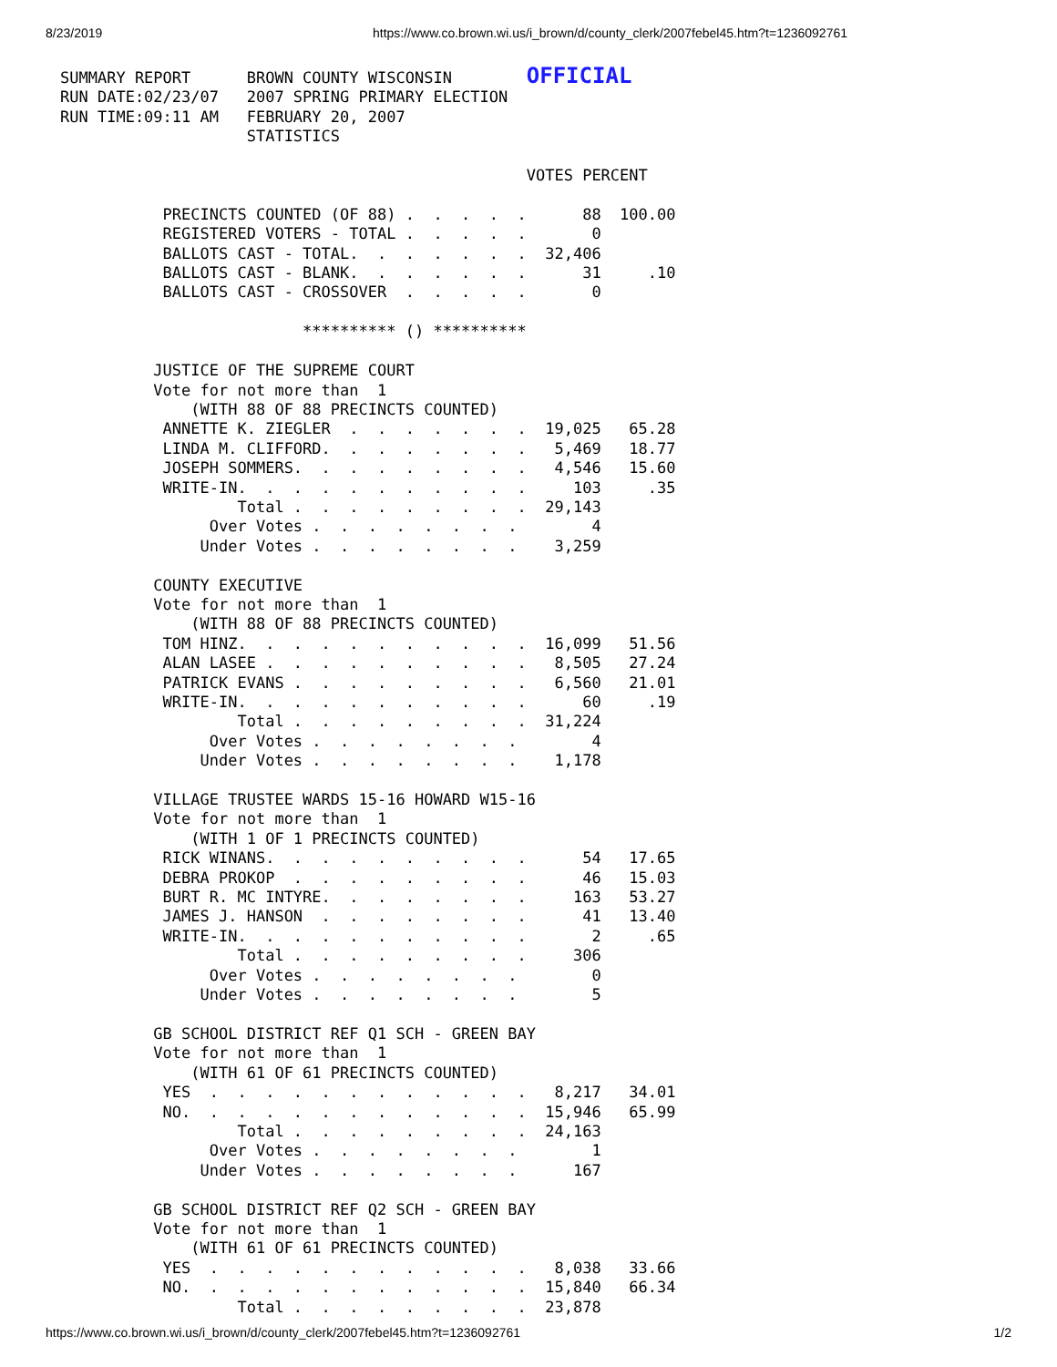8/23/2019 https://www.co.brown.wi.us/i_brown/d/county_clerk/2007febel45.htm?t=1236092761
SUMMARY REPORT      BROWN COUNTY WISCONSIN        OFFICIAL
RUN DATE:02/23/07   2007 SPRING PRIMARY ELECTION
RUN TIME:09:11 AM   FEBRUARY 20, 2007
                    STATISTICS

                                                  VOTES PERCENT

           PRECINCTS COUNTED (OF 88) .  .  .  .  .      88  100.00
           REGISTERED VOTERS - TOTAL .  .  .  .  .       0
           BALLOTS CAST - TOTAL.  .  .  .  .  .  .  32,406
           BALLOTS CAST - BLANK.  .  .  .  .  .  .      31     .10
           BALLOTS CAST - CROSSOVER  .  .  .  .  .       0

                          ********** () **********

          JUSTICE OF THE SUPREME COURT
          Vote for not more than  1
              (WITH 88 OF 88 PRECINCTS COUNTED)
           ANNETTE K. ZIEGLER  .  .  .  .  .  .  .  19,025   65.28
           LINDA M. CLIFFORD.  .  .  .  .  .  .  .   5,469   18.77
           JOSEPH SOMMERS.  .  .  .  .  .  .  .  .   4,546   15.60
           WRITE-IN.  .  .  .  .  .  .  .  .  .  .     103     .35
                   Total .  .  .  .  .  .  .  .  .  29,143
                Over Votes .  .  .  .  .  .  .  .        4
               Under Votes .  .  .  .  .  .  .  .    3,259

          COUNTY EXECUTIVE
          Vote for not more than  1
              (WITH 88 OF 88 PRECINCTS COUNTED)
           TOM HINZ.  .  .  .  .  .  .  .  .  .  .  16,099   51.56
           ALAN LASEE .  .  .  .  .  .  .  .  .  .   8,505   27.24
           PATRICK EVANS .  .  .  .  .  .  .  .  .   6,560   21.01
           WRITE-IN.  .  .  .  .  .  .  .  .  .  .      60     .19
                   Total .  .  .  .  .  .  .  .  .  31,224
                Over Votes .  .  .  .  .  .  .  .        4
               Under Votes .  .  .  .  .  .  .  .    1,178

          VILLAGE TRUSTEE WARDS 15-16 HOWARD W15-16
          Vote for not more than  1
              (WITH 1 OF 1 PRECINCTS COUNTED)
           RICK WINANS.  .  .  .  .  .  .  .  .  .      54   17.65
           DEBRA PROKOP  .  .  .  .  .  .  .  .  .      46   15.03
           BURT R. MC INTYRE.  .  .  .  .  .  .  .     163   53.27
           JAMES J. HANSON  .  .  .  .  .  .  .  .      41   13.40
           WRITE-IN.  .  .  .  .  .  .  .  .  .  .       2     .65
                   Total .  .  .  .  .  .  .  .  .     306
                Over Votes .  .  .  .  .  .  .  .        0
               Under Votes .  .  .  .  .  .  .  .        5

          GB SCHOOL DISTRICT REF Q1 SCH - GREEN BAY
          Vote for not more than  1
              (WITH 61 OF 61 PRECINCTS COUNTED)
           YES  .  .  .  .  .  .  .  .  .  .  .  .   8,217   34.01
           NO.  .  .  .  .  .  .  .  .  .  .  .  .  15,946   65.99
                   Total .  .  .  .  .  .  .  .  .  24,163
                Over Votes .  .  .  .  .  .  .  .        1
               Under Votes .  .  .  .  .  .  .  .      167

          GB SCHOOL DISTRICT REF Q2 SCH - GREEN BAY
          Vote for not more than  1
              (WITH 61 OF 61 PRECINCTS COUNTED)
           YES  .  .  .  .  .  .  .  .  .  .  .  .   8,038   33.66
           NO.  .  .  .  .  .  .  .  .  .  .  .  .  15,840   66.34
                   Total .  .  .  .  .  .  .  .  .  23,878
https://www.co.brown.wi.us/i_brown/d/county_clerk/2007febel45.htm?t=1236092761 1/2